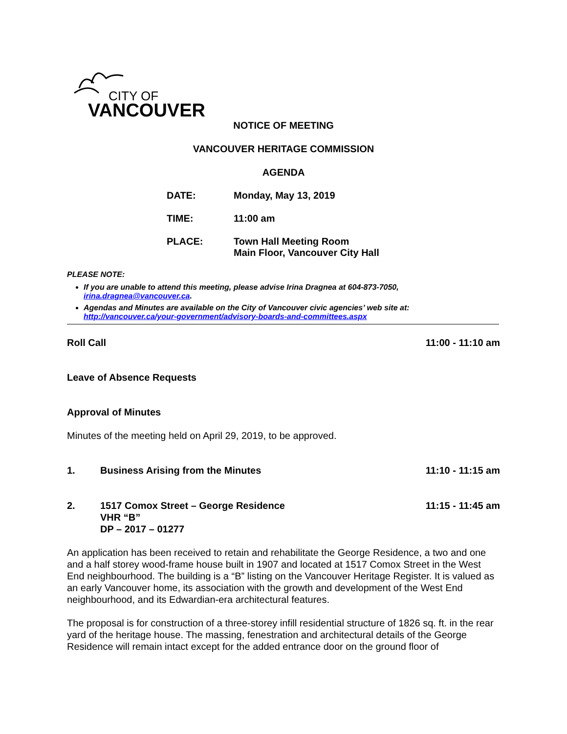CITY OF
VANCOUVER
NOTICE OF MEETING
VANCOUVER HERITAGE COMMISSION
AGENDA
DATE: Monday, May 13, 2019
TIME: 11:00 am
PLACE: Town Hall Meeting Room
Main Floor, Vancouver City Hall
PLEASE NOTE:
If you are unable to attend this meeting, please advise Irina Dragnea at 604-873-7050, irina.dragnea@vancouver.ca.
Agendas and Minutes are available on the City of Vancouver civic agencies’ web site at: http://vancouver.ca/your-government/advisory-boards-and-committees.aspx
Roll Call 11:00 - 11:10 am
Leave of Absence Requests
Approval of Minutes
Minutes of the meeting held on April 29, 2019, to be approved.
1. Business Arising from the Minutes 11:10 - 11:15 am
2. 1517 Comox Street – George Residence
VHR “B”
DP – 2017 – 01277 11:15 - 11:45 am
An application has been received to retain and rehabilitate the George Residence, a two and one and a half storey wood-frame house built in 1907 and located at 1517 Comox Street in the West End neighbourhood. The building is a “B” listing on the Vancouver Heritage Register. It is valued as an early Vancouver home, its association with the growth and development of the West End neighbourhood, and its Edwardian-era architectural features.
The proposal is for construction of a three-storey infill residential structure of 1826 sq. ft. in the rear yard of the heritage house. The massing, fenestration and architectural details of the George Residence will remain intact except for the added entrance door on the ground floor of